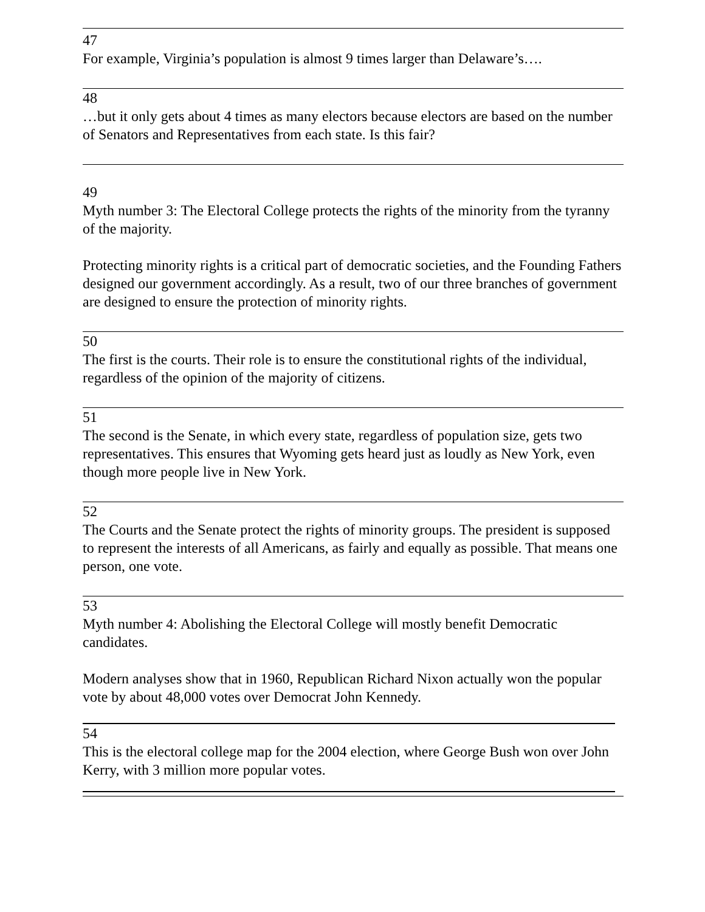47
For example, Virginia’s population is almost 9 times larger than Delaware’s….
48
…but it only gets about 4 times as many electors because electors are based on the number of Senators and Representatives from each state. Is this fair?
49
Myth number 3: The Electoral College protects the rights of the minority from the tyranny of the majority.
Protecting minority rights is a critical part of democratic societies, and the Founding Fathers designed our government accordingly. As a result, two of our three branches of government are designed to ensure the protection of minority rights.
50
The first is the courts. Their role is to ensure the constitutional rights of the individual, regardless of the opinion of the majority of citizens.
51
The second is the Senate, in which every state, regardless of population size, gets two representatives. This ensures that Wyoming gets heard just as loudly as New York, even though more people live in New York.
52
The Courts and the Senate protect the rights of minority groups. The president is supposed to represent the interests of all Americans, as fairly and equally as possible. That means one person, one vote.
53
Myth number 4: Abolishing the Electoral College will mostly benefit Democratic candidates.
Modern analyses show that in 1960, Republican Richard Nixon actually won the popular vote by about 48,000 votes over Democrat John Kennedy.
54
This is the electoral college map for the 2004 election, where George Bush won over John Kerry, with 3 million more popular votes.